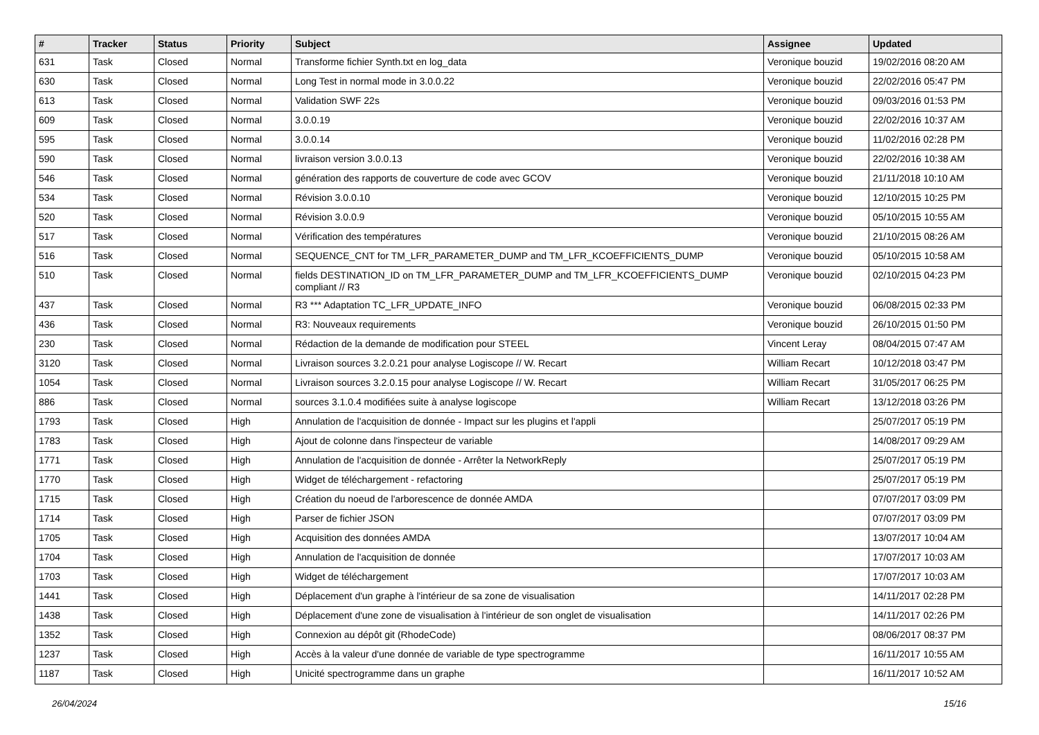| # | Tracker | Status | Priority | Subject | Assignee | Updated |
| --- | --- | --- | --- | --- | --- | --- |
| 631 | Task | Closed | Normal | Transforme fichier Synth.txt en log_data | Veronique bouzid | 19/02/2016 08:20 AM |
| 630 | Task | Closed | Normal | Long Test in normal mode in 3.0.0.22 | Veronique bouzid | 22/02/2016 05:47 PM |
| 613 | Task | Closed | Normal | Validation SWF 22s | Veronique bouzid | 09/03/2016 01:53 PM |
| 609 | Task | Closed | Normal | 3.0.0.19 | Veronique bouzid | 22/02/2016 10:37 AM |
| 595 | Task | Closed | Normal | 3.0.0.14 | Veronique bouzid | 11/02/2016 02:28 PM |
| 590 | Task | Closed | Normal | livraison version 3.0.0.13 | Veronique bouzid | 22/02/2016 10:38 AM |
| 546 | Task | Closed | Normal | génération des rapports de couverture de code avec GCOV | Veronique bouzid | 21/11/2018 10:10 AM |
| 534 | Task | Closed | Normal | Révision 3.0.0.10 | Veronique bouzid | 12/10/2015 10:25 PM |
| 520 | Task | Closed | Normal | Révision 3.0.0.9 | Veronique bouzid | 05/10/2015 10:55 AM |
| 517 | Task | Closed | Normal | Vérification des températures | Veronique bouzid | 21/10/2015 08:26 AM |
| 516 | Task | Closed | Normal | SEQUENCE_CNT for TM_LFR_PARAMETER_DUMP and TM_LFR_KCOEFFICIENTS_DUMP | Veronique bouzid | 05/10/2015 10:58 AM |
| 510 | Task | Closed | Normal | fields DESTINATION_ID on TM_LFR_PARAMETER_DUMP and TM_LFR_KCOEFFICIENTS_DUMP compliant // R3 | Veronique bouzid | 02/10/2015 04:23 PM |
| 437 | Task | Closed | Normal | R3 *** Adaptation TC_LFR_UPDATE_INFO | Veronique bouzid | 06/08/2015 02:33 PM |
| 436 | Task | Closed | Normal | R3: Nouveaux requirements | Veronique bouzid | 26/10/2015 01:50 PM |
| 230 | Task | Closed | Normal | Rédaction de la demande de modification pour STEEL | Vincent Leray | 08/04/2015 07:47 AM |
| 3120 | Task | Closed | Normal | Livraison sources 3.2.0.21 pour analyse Logiscope // W. Recart | William Recart | 10/12/2018 03:47 PM |
| 1054 | Task | Closed | Normal | Livraison sources 3.2.0.15 pour analyse Logiscope // W. Recart | William Recart | 31/05/2017 06:25 PM |
| 886 | Task | Closed | Normal | sources 3.1.0.4 modifiées suite à analyse logiscope | William Recart | 13/12/2018 03:26 PM |
| 1793 | Task | Closed | High | Annulation de l'acquisition de donnée - Impact sur les plugins et l'appli | | 25/07/2017 05:19 PM |
| 1783 | Task | Closed | High | Ajout de colonne dans l'inspecteur de variable | | 14/08/2017 09:29 AM |
| 1771 | Task | Closed | High | Annulation de l'acquisition de donnée - Arrêter la NetworkReply | | 25/07/2017 05:19 PM |
| 1770 | Task | Closed | High | Widget de téléchargement - refactoring | | 25/07/2017 05:19 PM |
| 1715 | Task | Closed | High | Création du noeud de l'arborescence de donnée AMDA | | 07/07/2017 03:09 PM |
| 1714 | Task | Closed | High | Parser de fichier JSON | | 07/07/2017 03:09 PM |
| 1705 | Task | Closed | High | Acquisition des données AMDA | | 13/07/2017 10:04 AM |
| 1704 | Task | Closed | High | Annulation de l'acquisition de donnée | | 17/07/2017 10:03 AM |
| 1703 | Task | Closed | High | Widget de téléchargement | | 17/07/2017 10:03 AM |
| 1441 | Task | Closed | High | Déplacement d'un graphe à l'intérieur de sa zone de visualisation | | 14/11/2017 02:28 PM |
| 1438 | Task | Closed | High | Déplacement d'une zone de visualisation à l'intérieur de son onglet de visualisation | | 14/11/2017 02:26 PM |
| 1352 | Task | Closed | High | Connexion au dépôt git (RhodeCode) | | 08/06/2017 08:37 PM |
| 1237 | Task | Closed | High | Accès à la valeur d'une donnée de variable de type spectrogramme | | 16/11/2017 10:55 AM |
| 1187 | Task | Closed | High | Unicité spectrogramme dans un graphe | | 16/11/2017 10:52 AM |
26/04/2024 15/16